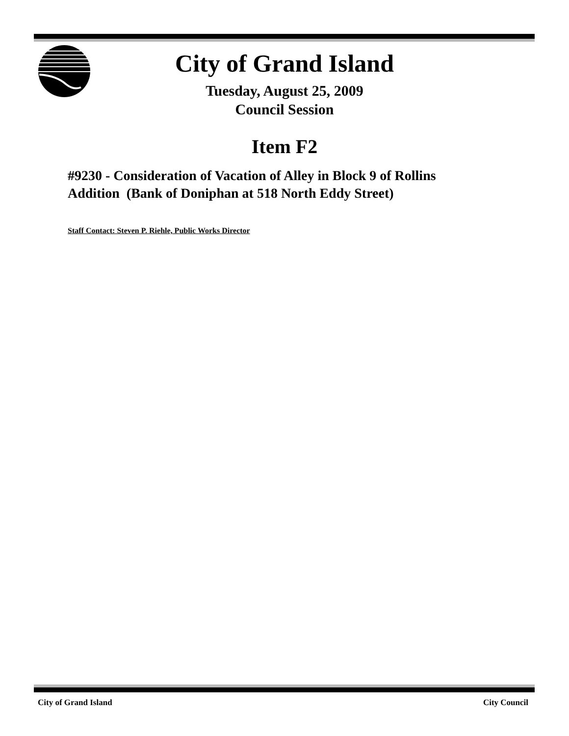City of Grand Island
Tuesday, August 25, 2009
Council Session
Item F2
#9230 - Consideration of Vacation of Alley in Block 9 of Rollins
Addition (Bank of Doniphan at 518 North Eddy Street)
Staff Contact: Steven P. Riehle, Public Works Director
City of Grand Island City Council